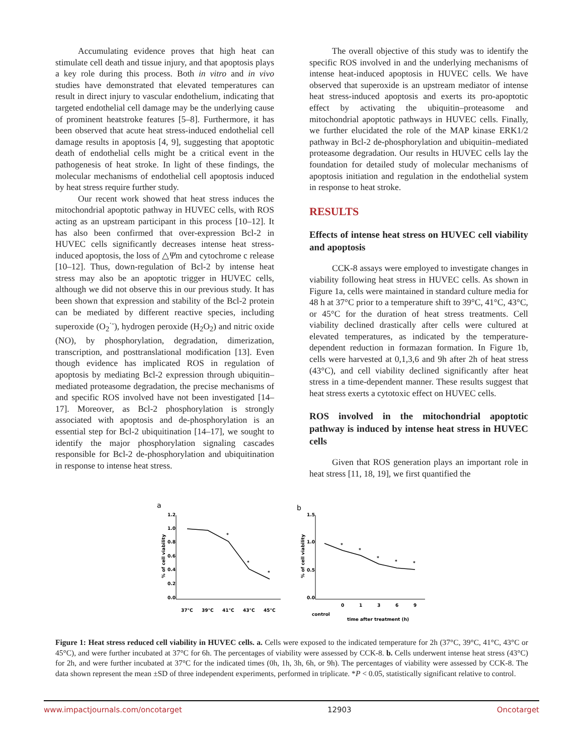Accumulating evidence proves that high heat can stimulate cell death and tissue injury, and that apoptosis plays a key role during this process. Both in vitro and in vivo studies have demonstrated that elevated temperatures can result in direct injury to vascular endothelium, indicating that targeted endothelial cell damage may be the underlying cause of prominent heatstroke features [5–8]. Furthermore, it has been observed that acute heat stress-induced endothelial cell damage results in apoptosis [4, 9], suggesting that apoptotic death of endothelial cells might be a critical event in the pathogenesis of heat stroke. In light of these findings, the molecular mechanisms of endothelial cell apoptosis induced by heat stress require further study.
Our recent work showed that heat stress induces the mitochondrial apoptotic pathway in HUVEC cells, with ROS acting as an upstream participant in this process [10–12]. It has also been confirmed that over-expression Bcl-2 in HUVEC cells significantly decreases intense heat stress-induced apoptosis, the loss of △Ψm and cytochrome c release [10–12]. Thus, down-regulation of Bcl-2 by intense heat stress may also be an apoptotic trigger in HUVEC cells, although we did not observe this in our previous study. It has been shown that expression and stability of the Bcl-2 protein can be mediated by different reactive species, including superoxide (O<sub>2</sub><sup>·-</sup>), hydrogen peroxide (H<sub>2</sub>O<sub>2</sub>) and nitric oxide (NO), by phosphorylation, degradation, dimerization, transcription, and posttranslational modification [13]. Even though evidence has implicated ROS in regulation of apoptosis by mediating Bcl-2 expression through ubiquitin–mediated proteasome degradation, the precise mechanisms of and specific ROS involved have not been investigated [14–17]. Moreover, as Bcl-2 phosphorylation is strongly associated with apoptosis and de-phosphorylation is an essential step for Bcl-2 ubiquitination [14–17], we sought to identify the major phosphorylation signaling cascades responsible for Bcl-2 de-phosphorylation and ubiquitination in response to intense heat stress.
The overall objective of this study was to identify the specific ROS involved in and the underlying mechanisms of intense heat-induced apoptosis in HUVEC cells. We have observed that superoxide is an upstream mediator of intense heat stress-induced apoptosis and exerts its pro-apoptotic effect by activating the ubiquitin–proteasome and mitochondrial apoptotic pathways in HUVEC cells. Finally, we further elucidated the role of the MAP kinase ERK1/2 pathway in Bcl-2 de-phosphorylation and ubiquitin–mediated proteasome degradation. Our results in HUVEC cells lay the foundation for detailed study of molecular mechanisms of apoptosis initiation and regulation in the endothelial system in response to heat stroke.
RESULTS
Effects of intense heat stress on HUVEC cell viability and apoptosis
CCK-8 assays were employed to investigate changes in viability following heat stress in HUVEC cells. As shown in Figure 1a, cells were maintained in standard culture media for 48 h at 37°C prior to a temperature shift to 39°C, 41°C, 43°C, or 45°C for the duration of heat stress treatments. Cell viability declined drastically after cells were cultured at elevated temperatures, as indicated by the temperature-dependent reduction in formazan formation. In Figure 1b, cells were harvested at 0,1,3,6 and 9h after 2h of heat stress (43°C), and cell viability declined significantly after heat stress in a time-dependent manner. These results suggest that heat stress exerts a cytotoxic effect on HUVEC cells.
ROS involved in the mitochondrial apoptotic pathway is induced by intense heat stress in HUVEC cells
Given that ROS generation plays an important role in heat stress [11, 18, 19], we first quantified the
a
1.2
1.0
0.8
0.6
0.4
0.2
0.0
% of cell viability
37°C
39°C
41°C
43°C
45°C
*
*
*
b
1.5
1.0
0.5
0.0
% of cell viability
*
*
*
*
*
control
0
1
3
6
9
time after treatment (h)
Figure 1: Heat stress reduced cell viability in HUVEC cells. a. Cells were exposed to the indicated temperature for 2h (37°C, 39°C, 41°C, 43°C or 45°C), and were further incubated at 37°C for 6h. The percentages of viability were assessed by CCK-8. b. Cells underwent intense heat stress (43°C) for 2h, and were further incubated at 37°C for the indicated times (0h, 1h, 3h, 6h, or 9h). The percentages of viability were assessed by CCK-8. The data shown represent the mean ±SD of three independent experiments, performed in triplicate. *P < 0.05, statistically significant relative to control.
www.impactjournals.com/oncotarget 12903 Oncotarget